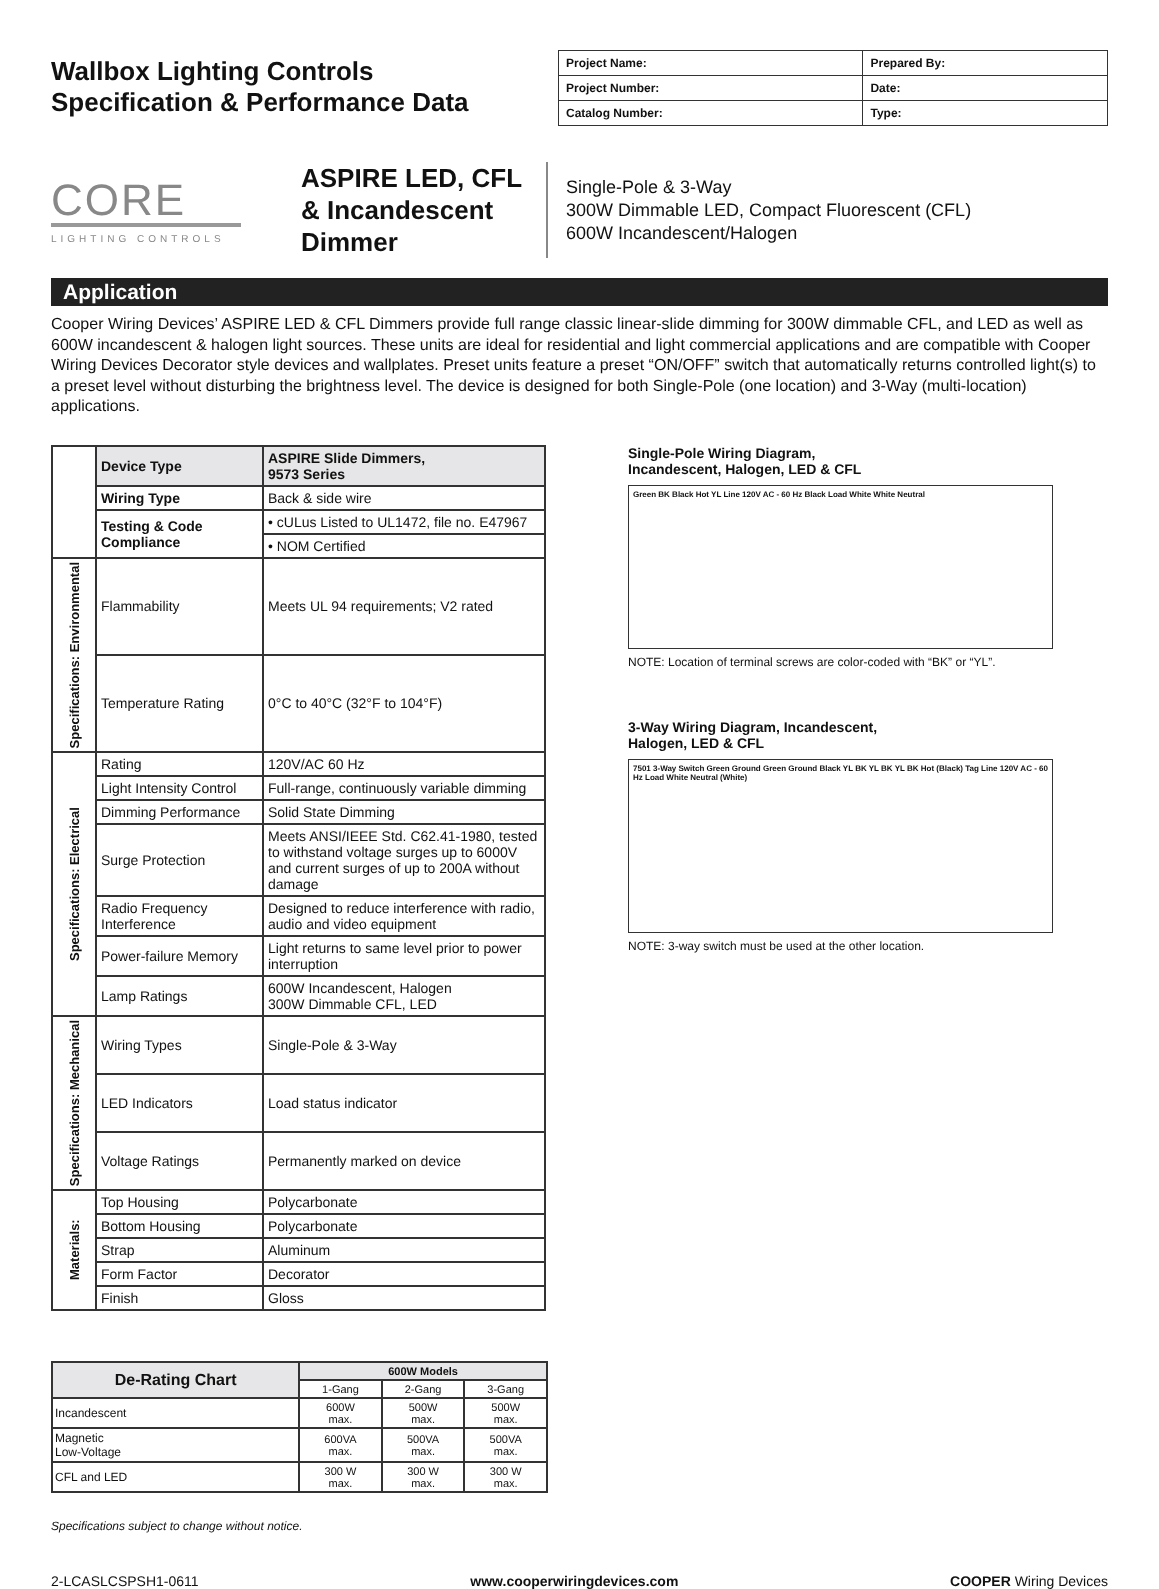Wallbox Lighting Controls
Specification & Performance Data
| Project Name: | Prepared By: |
| Project Number: | Date: |
| Catalog Number: | Type: |
CORE
LIGHTING CONTROLS
ASPIRE LED, CFL & Incandescent Dimmer
Single-Pole & 3-Way
300W Dimmable LED, Compact Fluorescent (CFL)
600W Incandescent/Halogen
Application
Cooper Wiring Devices’ ASPIRE LED & CFL Dimmers provide full range classic linear-slide dimming for 300W dimmable CFL, and LED as well as 600W incandescent & halogen light sources. These units are ideal for residential and light commercial applications and are compatible with Cooper Wiring Devices Decorator style devices and wallplates. Preset units feature a preset “ON/OFF” switch that automatically returns controlled light(s) to a preset level without disturbing the brightness level. The device is designed for both Single-Pole (one location) and 3-Way (multi-location) applications.
| | Device Type | ASPIRE Slide Dimmers, 9573 Series |
| | Wiring Type | Back & side wire |
| | Testing & Code Compliance | • cULus Listed to UL1472, file no. E47967 |
| | | • NOM Certified |
| Specifications: Environmental | Flammability | Meets UL 94 requirements; V2 rated |
| | Temperature Rating | 0°C to 40°C (32°F to 104°F) |
| Specifications: Electrical | Rating | 120V/AC 60 Hz |
| | Light Intensity Control | Full-range, continuously variable dimming |
| | Dimming Performance | Solid State Dimming |
| | Surge Protection | Meets ANSI/IEEE Std. C62.41-1980, tested to withstand voltage surges up to 6000V and current surges of up to 200A without damage |
| | Radio Frequency Interference | Designed to reduce interference with radio, audio and video equipment |
| | Power-failure Memory | Light returns to same level prior to power interruption |
| | Lamp Ratings | 600W Incandescent, Halogen 300W Dimmable CFL, LED |
| Specifications: Mechanical | Wiring Types | Single-Pole & 3-Way |
| | LED Indicators | Load status indicator |
| | Voltage Ratings | Permanently marked on device |
| Materials: | Top Housing | Polycarbonate |
| | Bottom Housing | Polycarbonate |
| | Strap | Aluminum |
| | Form Factor | Decorator |
| | Finish | Gloss |
| De-Rating Chart | 600W Models | | |
| --- | --- | --- | --- |
| | 1-Gang | 2-Gang | 3-Gang |
| Incandescent | 600W max. | 500W max. | 500W max. |
| Magnetic Low-Voltage | 600VA max. | 500VA max. | 500VA max. |
| CFL and LED | 300 W max. | 300 W max. | 300 W max. |
Single-Pole Wiring Diagram,
Incandescent, Halogen, LED & CFL
Green BK Black Hot YL Line 120V AC - 60 Hz Black Load White White Neutral
NOTE: Location of terminal screws are color-coded with “BK” or “YL”.
3-Way Wiring Diagram, Incandescent,
Halogen, LED & CFL
7501 3-Way Switch Green Ground Green Ground Black YL BK YL BK YL BK Hot (Black) Tag Line 120V AC - 60 Hz Load White Neutral (White)
NOTE: 3-way switch must be used at the other location.
Specifications subject to change without notice.
2-LCASLCSPSH1-0611 www.cooperwiringdevices.com COOPER Wiring Devices